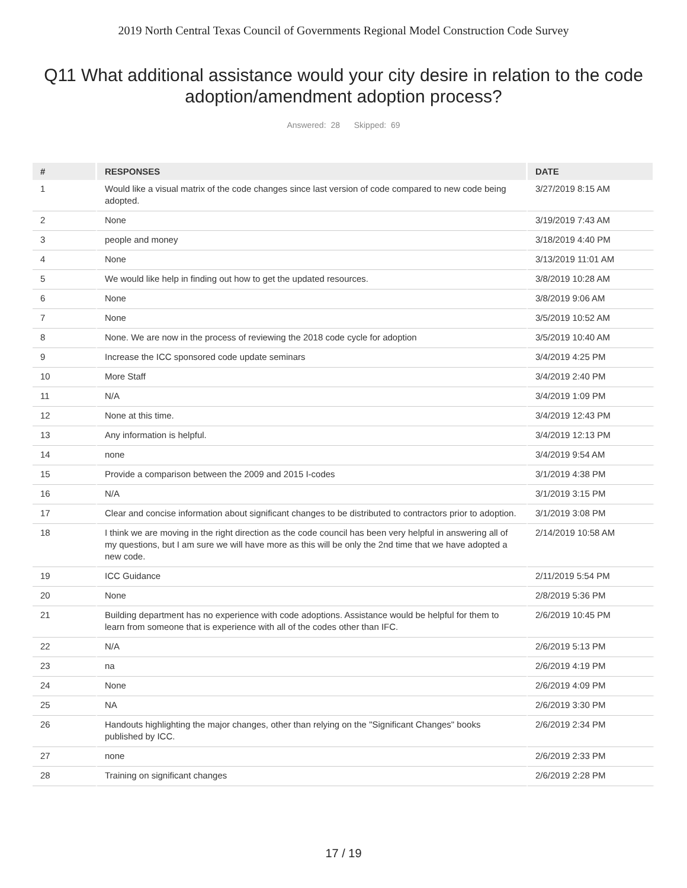2019 North Central Texas Council of Governments Regional Model Construction Code Survey
Q11 What additional assistance would your city desire in relation to the code adoption/amendment adoption process?
Answered: 28 Skipped: 69
| # | RESPONSES | DATE |
| --- | --- | --- |
| 1 | Would like a visual matrix of the code changes since last version of code compared to new code being adopted. | 3/27/2019 8:15 AM |
| 2 | None | 3/19/2019 7:43 AM |
| 3 | people and money | 3/18/2019 4:40 PM |
| 4 | None | 3/13/2019 11:01 AM |
| 5 | We would like help in finding out how to get the updated resources. | 3/8/2019 10:28 AM |
| 6 | None | 3/8/2019 9:06 AM |
| 7 | None | 3/5/2019 10:52 AM |
| 8 | None. We are now in the process of reviewing the 2018 code cycle for adoption | 3/5/2019 10:40 AM |
| 9 | Increase the ICC sponsored code update seminars | 3/4/2019 4:25 PM |
| 10 | More Staff | 3/4/2019 2:40 PM |
| 11 | N/A | 3/4/2019 1:09 PM |
| 12 | None at this time. | 3/4/2019 12:43 PM |
| 13 | Any information is helpful. | 3/4/2019 12:13 PM |
| 14 | none | 3/4/2019 9:54 AM |
| 15 | Provide a comparison between the 2009 and 2015 I-codes | 3/1/2019 4:38 PM |
| 16 | N/A | 3/1/2019 3:15 PM |
| 17 | Clear and concise information about significant changes to be distributed to contractors prior to adoption. | 3/1/2019 3:08 PM |
| 18 | I think we are moving in the right direction as the code council has been very helpful in answering all of my questions, but I am sure we will have more as this will be only the 2nd time that we have adopted a new code. | 2/14/2019 10:58 AM |
| 19 | ICC Guidance | 2/11/2019 5:54 PM |
| 20 | None | 2/8/2019 5:36 PM |
| 21 | Building department has no experience with code adoptions. Assistance would be helpful for them to learn from someone that is experience with all of the codes other than IFC. | 2/6/2019 10:45 PM |
| 22 | N/A | 2/6/2019 5:13 PM |
| 23 | na | 2/6/2019 4:19 PM |
| 24 | None | 2/6/2019 4:09 PM |
| 25 | NA | 2/6/2019 3:30 PM |
| 26 | Handouts highlighting the major changes, other than relying on the "Significant Changes" books published by ICC. | 2/6/2019 2:34 PM |
| 27 | none | 2/6/2019 2:33 PM |
| 28 | Training on significant changes | 2/6/2019 2:28 PM |
17 / 19